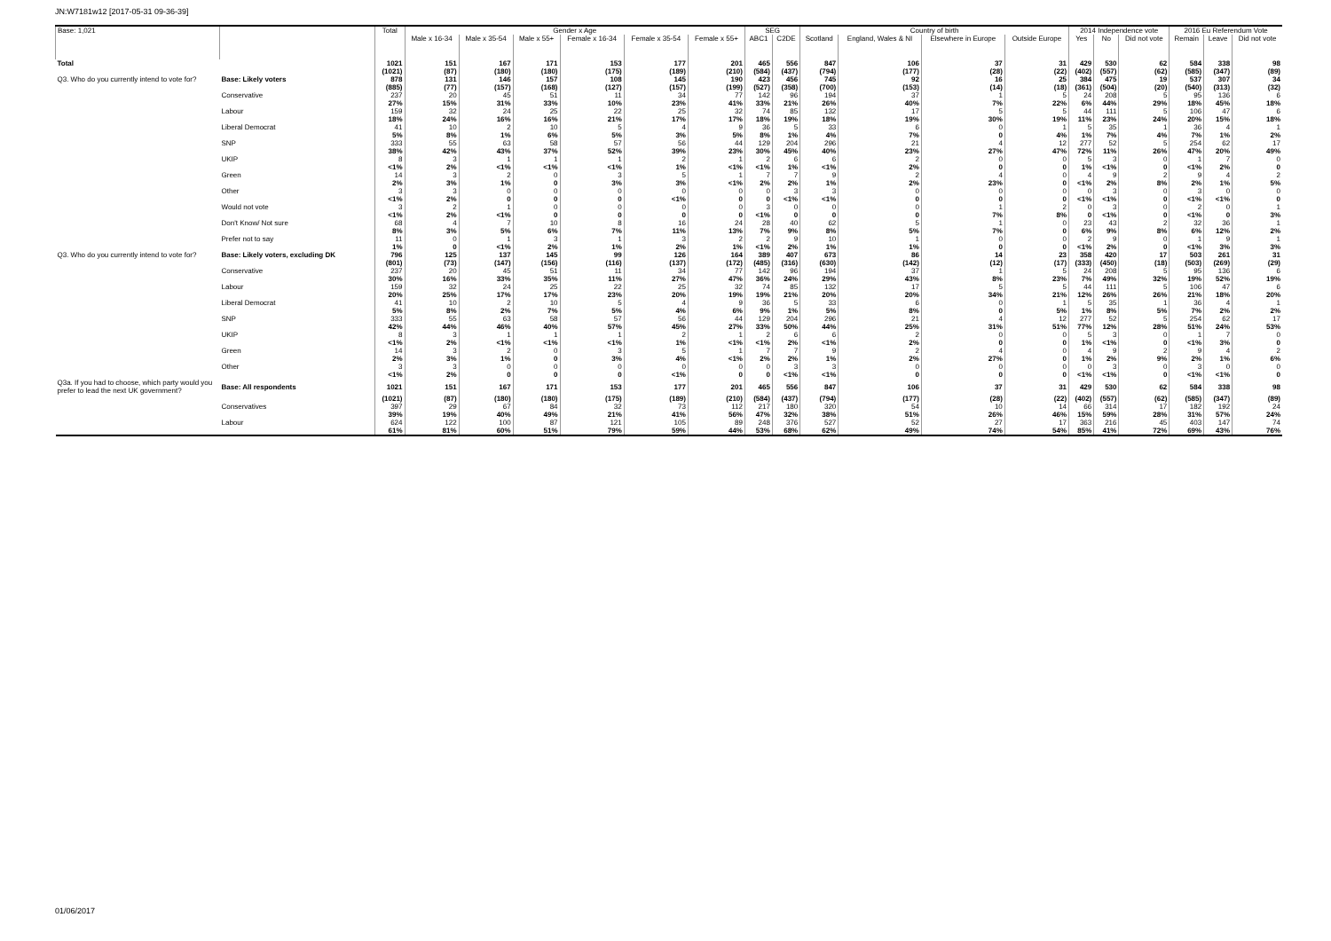JN:W7181w12 [2017-05-31 09-36-39]
| Base: 1,021 | | Total | Gender x Age | | | | | | SEG | | Country of birth | | | | 2014 Independence vote | | | 2016 Eu Referendum Vote | | |
| --- | --- | --- | --- | --- | --- | --- | --- | --- | --- | --- | --- | --- | --- | --- | --- | --- | --- | --- | --- | --- |
| | | | Male x 16-34 | Male x 35-54 | Male x 55+ | Female x 16-34 | Female x 35-54 | Female x 55+ | ABC1 | C2DE | Scotland | England, Wales & NI | Elsewhere in Europe | Outside Europe | Yes | No | Did not vote | Remain | Leave | Did not vote |
| Total | | 1021 | 151 | 167 | 171 | 153 | 177 | 201 | 465 | 556 | 847 | 106 | 37 | 31 | 429 | 530 | 62 | 584 | 338 | 98 |
| | | (1021) | (87) | (180) | (180) | (175) | (189) | (210) | (584) | (437) | (794) | (177) | (28) | (22) | (402) | (557) | (62) | (585) | (347) | (89) |
| Q3. Who do you currently intend to vote for? | Base: Likely voters | 878 | 131 | 146 | 157 | 108 | 145 | 190 | 423 | 456 | 745 | 92 | 16 | 25 | 384 | 475 | 19 | 537 | 307 | 34 |
| | | (885) | (77) | (157) | (168) | (127) | (157) | (199) | (527) | (358) | (700) | (153) | (14) | (18) | (361) | (504) | (20) | (540) | (313) | (32) |
| | Conservative | 237 | 20 | 45 | 51 | 11 | 34 | 77 | 142 | 96 | 194 | 37 | 1 | 5 | 24 | 208 | 5 | 95 | 136 | 6 |
| | | 27% | 15% | 31% | 33% | 10% | 23% | 41% | 33% | 21% | 26% | 40% | 7% | 22% | 6% | 44% | 29% | 18% | 45% | 18% |
| | Labour | 159 | 32 | 24 | 25 | 22 | 25 | 32 | 74 | 85 | 132 | 17 | 5 | 5 | 44 | 111 | 5 | 106 | 47 | 6 |
| | | 18% | 24% | 16% | 16% | 21% | 17% | 17% | 18% | 19% | 18% | 19% | 30% | 19% | 11% | 23% | 24% | 20% | 15% | 18% |
| | Liberal Democrat | 41 | 10 | 2 | 10 | 5 | 4 | 9 | 36 | 5 | 33 | 6 | 0 | 1 | 5 | 35 | 1 | 36 | 4 | 1 |
| | | 5% | 8% | 1% | 6% | 5% | 3% | 5% | 8% | 1% | 4% | 7% | 0 | 4% | 1% | 7% | 4% | 7% | 1% | 2% |
| | SNP | 333 | 55 | 63 | 58 | 57 | 56 | 44 | 129 | 204 | 296 | 21 | 4 | 12 | 277 | 52 | 5 | 254 | 62 | 17 |
| | | 38% | 42% | 43% | 37% | 52% | 39% | 23% | 30% | 45% | 40% | 23% | 27% | 47% | 72% | 11% | 26% | 47% | 20% | 49% |
| | UKIP | 8 | 3 | 1 | 1 | 1 | 2 | 1 | 2 | 6 | 6 | 2 | 0 | 0 | 5 | 3 | 0 | 1 | 7 | 0 |
| | | <1% | 2% | <1% | <1% | <1% | 1% | <1% | <1% | 1% | <1% | 2% | 0 | 0 | 1% | <1% | 0 | <1% | 2% | 0 |
| | Green | 14 | 3 | 2 | 0 | 3 | 5 | 1 | 7 | 7 | 9 | 2 | 4 | 0 | 4 | 9 | 2 | 9 | 4 | 2 |
| | | 2% | 3% | 1% | 0 | 3% | 3% | <1% | 2% | 2% | 1% | 2% | 23% | 0 | <1% | 2% | 8% | 2% | 1% | 5% |
| | Other | 3 | 3 | 0 | 0 | 0 | 0 | 0 | 0 | 3 | 3 | 0 | 0 | 0 | 0 | 3 | 0 | 3 | 0 | 0 |
| | | <1% | 2% | 0 | 0 | 0 | <1% | 0 | 0 | <1% | <1% | 0 | 0 | 0 | <1% | <1% | 0 | <1% | <1% | 0 |
| | Would not vote | 3 | 2 | 1 | 0 | 0 | 0 | 0 | 3 | 0 | 0 | 0 | 1 | 2 | 0 | 3 | 0 | 2 | 0 | 1 |
| | | <1% | 2% | <1% | 0 | 0 | 0 | 0 | <1% | 0 | 0 | 0 | 7% | 8% | 0 | <1% | 0 | <1% | 0 | 3% |
| | Don't Know/ Not sure | 68 | 4 | 7 | 10 | 8 | 16 | 24 | 28 | 40 | 62 | 5 | 1 | 0 | 23 | 43 | 2 | 32 | 36 | 1 |
| | | 8% | 3% | 5% | 6% | 7% | 11% | 13% | 7% | 9% | 8% | 5% | 7% | 0 | 6% | 9% | 8% | 6% | 12% | 2% |
| | Prefer not to say | 11 | 0 | 1 | 3 | 1 | 3 | 2 | 2 | 9 | 10 | 1 | 0 | 0 | 2 | 9 | 0 | 1 | 9 | 1 |
| | | 1% | 0 | <1% | 2% | 1% | 2% | 1% | <1% | 2% | 1% | 1% | 0 | 0 | <1% | 2% | 0 | <1% | 3% | 3% |
| Q3. Who do you currently intend to vote for? | Base: Likely voters, excluding DK | 796 | 125 | 137 | 145 | 99 | 126 | 164 | 389 | 407 | 673 | 86 | 14 | 23 | 358 | 420 | 17 | 503 | 261 | 31 |
| | | (801) | (73) | (147) | (156) | (116) | (137) | (172) | (485) | (316) | (630) | (142) | (12) | (17) | (333) | (450) | (18) | (503) | (269) | (29) |
| | Conservative | 237 | 20 | 45 | 51 | 11 | 34 | 77 | 142 | 96 | 194 | 37 | 1 | 5 | 24 | 208 | 5 | 95 | 136 | 6 |
| | | 30% | 16% | 33% | 35% | 11% | 27% | 47% | 36% | 24% | 29% | 43% | 8% | 23% | 7% | 49% | 32% | 19% | 52% | 19% |
| | Labour | 159 | 32 | 24 | 25 | 22 | 25 | 32 | 74 | 85 | 132 | 17 | 5 | 5 | 44 | 111 | 5 | 106 | 47 | 6 |
| | | 20% | 25% | 17% | 17% | 23% | 20% | 19% | 19% | 21% | 20% | 20% | 34% | 21% | 12% | 26% | 26% | 21% | 18% | 20% |
| | Liberal Democrat | 41 | 10 | 2 | 10 | 5 | 4 | 9 | 36 | 5 | 33 | 6 | 0 | 1 | 5 | 35 | 1 | 36 | 4 | 1 |
| | | 5% | 8% | 2% | 7% | 5% | 4% | 6% | 9% | 1% | 5% | 8% | 0 | 5% | 1% | 8% | 5% | 7% | 2% | 2% |
| | SNP | 333 | 55 | 63 | 58 | 57 | 56 | 44 | 129 | 204 | 296 | 21 | 4 | 12 | 277 | 52 | 5 | 254 | 62 | 17 |
| | | 42% | 44% | 46% | 40% | 57% | 45% | 27% | 33% | 50% | 44% | 25% | 31% | 51% | 77% | 12% | 28% | 51% | 24% | 53% |
| | UKIP | 8 | 3 | 1 | 1 | 1 | 2 | 1 | 2 | 6 | 6 | 2 | 0 | 0 | 5 | 3 | 0 | 1 | 7 | 0 |
| | | <1% | 2% | <1% | <1% | <1% | 1% | <1% | <1% | 2% | <1% | 2% | 0 | 0 | 1% | <1% | 0 | <1% | 3% | 0 |
| | Green | 14 | 3 | 2 | 0 | 3 | 5 | 1 | 7 | 7 | 9 | 2 | 4 | 0 | 4 | 9 | 2 | 9 | 4 | 2 |
| | | 2% | 3% | 1% | 0 | 3% | 4% | <1% | 2% | 2% | 1% | 2% | 27% | 0 | 1% | 2% | 9% | 2% | 1% | 6% |
| | Other | 3 | 3 | 0 | 0 | 0 | 0 | 0 | 0 | 3 | 3 | 0 | 0 | 0 | 0 | 3 | 0 | 3 | 0 | 0 |
| | | <1% | 2% | 0 | 0 | 0 | <1% | 0 | 0 | <1% | <1% | 0 | 0 | 0 | <1% | <1% | 0 | <1% | <1% | 0 |
| Q3a. If you had to choose, which party would you prefer to lead the next UK government? | Base: All respondents | 1021 | 151 | 167 | 171 | 153 | 177 | 201 | 465 | 556 | 847 | 106 | 37 | 31 | 429 | 530 | 62 | 584 | 338 | 98 |
| | | (1021) | (87) | (180) | (180) | (175) | (189) | (210) | (584) | (437) | (794) | (177) | (28) | (22) | (402) | (557) | (62) | (585) | (347) | (89) |
| | Conservatives | 397 | 29 | 67 | 84 | 32 | 73 | 112 | 217 | 180 | 320 | 54 | 10 | 14 | 66 | 314 | 17 | 182 | 192 | 24 |
| | | 39% | 19% | 40% | 49% | 21% | 41% | 56% | 47% | 32% | 38% | 51% | 26% | 46% | 15% | 59% | 28% | 31% | 57% | 24% |
| | Labour | 624 | 122 | 100 | 87 | 121 | 105 | 89 | 248 | 376 | 527 | 52 | 27 | 17 | 363 | 216 | 45 | 403 | 147 | 74 |
| | | 61% | 81% | 60% | 51% | 79% | 59% | 44% | 53% | 68% | 62% | 49% | 74% | 54% | 85% | 41% | 72% | 69% | 43% | 76% |
01/06/2017